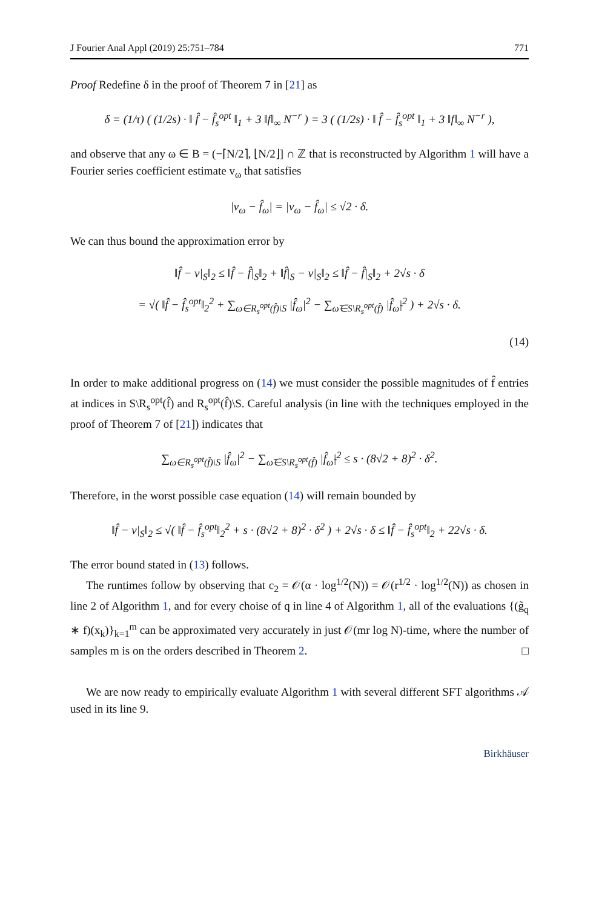J Fourier Anal Appl (2019) 25:751–784 771
Proof Redefine δ in the proof of Theorem 7 in [21] as
δ = (1/τ) ( (1/2s) · ‖ f̂ − f̂<sub>s</sub><sup>opt</sup> ‖<sub>1</sub> + 3 ‖f‖<sub>∞</sub> N<sup>−r</sup> ) = 3 ( (1/2s) · ‖ f̂ − f̂<sub>s</sub><sup>opt</sup> ‖<sub>1</sub> + 3 ‖f‖<sub>∞</sub> N<sup>−r</sup> ),
and observe that any ω ∈ B = (−⌈N/2⌉, ⌊N/2⌋] ∩ ℤ that is reconstructed by Algorithm 1 will have a Fourier series coefficient estimate v<sub>ω</sub> that satisfies
|v<sub>ω</sub> − f̂<sub>ω</sub>| = |v<sub>ω</sub> − f̂<sub>ω</sub>| ≤ √2 · δ.
We can thus bound the approximation error by
‖f̂ − v|<sub>S</sub>‖<sub>2</sub> ≤ ‖f̂ − f̂|<sub>S</sub>‖<sub>2</sub> + ‖f̂|<sub>S</sub> − v|<sub>S</sub>‖<sub>2</sub> ≤ ‖f̂ − f̂|<sub>S</sub>‖<sub>2</sub> + 2√s · δ
= √( ‖f̂ − f̂<sub>s</sub><sup>opt</sup>‖<sub>2</sub><sup>2</sup> + ∑<sub>ω∈R<sub>s</sub><sup>opt</sup>(f̂)\S</sub> |f̂<sub>ω</sub>|<sup>2</sup> − ∑<sub>ω̃∈S\R<sub>s</sub><sup>opt</sup>(f̂)</sub> |f̂<sub>ω̃</sub>|<sup>2</sup> ) + 2√s · δ.
(14)
In order to make additional progress on (14) we must consider the possible magnitudes of f̂ entries at indices in S\R<sub>s</sub><sup>opt</sup>(f̂) and R<sub>s</sub><sup>opt</sup>(f̂)\S. Careful analysis (in line with the techniques employed in the proof of Theorem 7 of [21]) indicates that
∑<sub>ω∈R<sub>s</sub><sup>opt</sup>(f̂)\S</sub> |f̂<sub>ω</sub>|<sup>2</sup> − ∑<sub>ω̃∈S\R<sub>s</sub><sup>opt</sup>(f̂)</sub> |f̂<sub>ω̃</sub>|<sup>2</sup> ≤ s · (8√2 + 8)<sup>2</sup> · δ<sup>2</sup>.
Therefore, in the worst possible case equation (14) will remain bounded by
‖f̂ − v|<sub>S</sub>‖<sub>2</sub> ≤ √( ‖f̂ − f̂<sub>s</sub><sup>opt</sup>‖<sub>2</sub><sup>2</sup> + s · (8√2 + 8)<sup>2</sup> · δ<sup>2</sup> ) + 2√s · δ ≤ ‖f̂ − f̂<sub>s</sub><sup>opt</sup>‖<sub>2</sub> + 22√s · δ.
The error bound stated in (13) follows.
The runtimes follow by observing that c<sub>2</sub> = 𝒪(α · log<sup>1/2</sup>(N)) = 𝒪(r<sup>1/2</sup> · log<sup>1/2</sup>(N)) as chosen in line 2 of Algorithm 1, and for every choise of q in line 4 of Algorithm 1, all of the evaluations {(g̃<sub>q</sub> ∗ f)(x<sub>k</sub>)}<sub>k=1</sub><sup>m</sup> can be approximated very accurately in just 𝒪(mr log N)-time, where the number of samples m is on the orders described in Theorem 2. □
We are now ready to empirically evaluate Algorithm 1 with several different SFT algorithms 𝒜 used in its line 9.
Birkhäuser